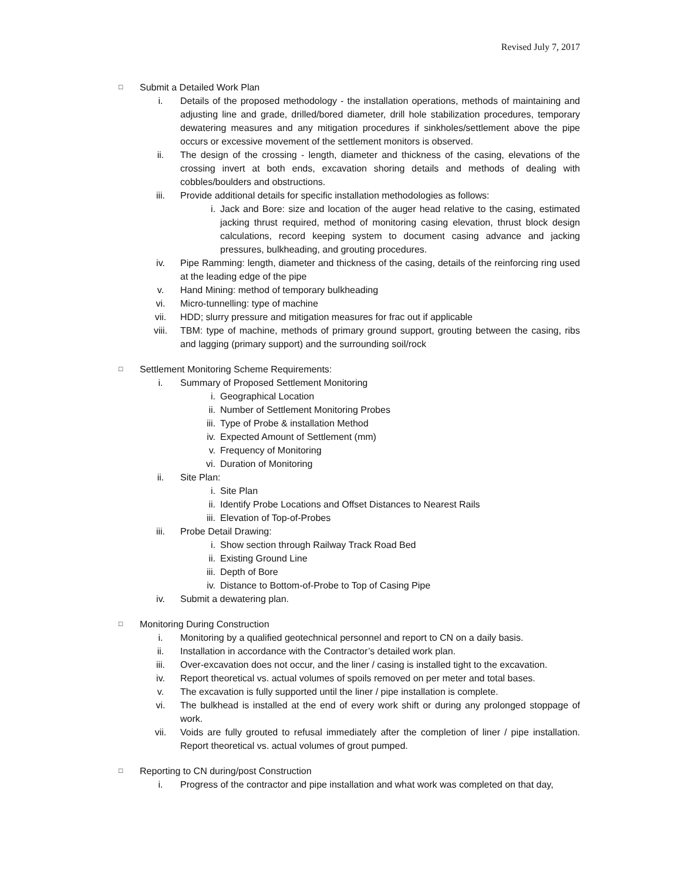Revised July 7, 2017
□ Submit a Detailed Work Plan
i. Details of the proposed methodology - the installation operations, methods of maintaining and adjusting line and grade, drilled/bored diameter, drill hole stabilization procedures, temporary dewatering measures and any mitigation procedures if sinkholes/settlement above the pipe occurs or excessive movement of the settlement monitors is observed.
ii. The design of the crossing - length, diameter and thickness of the casing, elevations of the crossing invert at both ends, excavation shoring details and methods of dealing with cobbles/boulders and obstructions.
iii. Provide additional details for specific installation methodologies as follows:
i. Jack and Bore: size and location of the auger head relative to the casing, estimated jacking thrust required, method of monitoring casing elevation, thrust block design calculations, record keeping system to document casing advance and jacking pressures, bulkheading, and grouting procedures.
iv. Pipe Ramming: length, diameter and thickness of the casing, details of the reinforcing ring used at the leading edge of the pipe
v. Hand Mining: method of temporary bulkheading
vi. Micro-tunnelling: type of machine
vii. HDD; slurry pressure and mitigation measures for frac out if applicable
viii. TBM: type of machine, methods of primary ground support, grouting between the casing, ribs and lagging (primary support) and the surrounding soil/rock
□ Settlement Monitoring Scheme Requirements:
i. Summary of Proposed Settlement Monitoring
i. Geographical Location
ii. Number of Settlement Monitoring Probes
iii. Type of Probe & installation Method
iv. Expected Amount of Settlement (mm)
v. Frequency of Monitoring
vi. Duration of Monitoring
ii. Site Plan:
i. Site Plan
ii. Identify Probe Locations and Offset Distances to Nearest Rails
iii. Elevation of Top-of-Probes
iii. Probe Detail Drawing:
i. Show section through Railway Track Road Bed
ii. Existing Ground Line
iii. Depth of Bore
iv. Distance to Bottom-of-Probe to Top of Casing Pipe
iv. Submit a dewatering plan.
□ Monitoring During Construction
i. Monitoring by a qualified geotechnical personnel and report to CN on a daily basis.
ii. Installation in accordance with the Contractor’s detailed work plan.
iii. Over-excavation does not occur, and the liner / casing is installed tight to the excavation.
iv. Report theoretical vs. actual volumes of spoils removed on per meter and total bases.
v. The excavation is fully supported until the liner / pipe installation is complete.
vi. The bulkhead is installed at the end of every work shift or during any prolonged stoppage of work.
vii. Voids are fully grouted to refusal immediately after the completion of liner / pipe installation. Report theoretical vs. actual volumes of grout pumped.
□ Reporting to CN during/post Construction
i. Progress of the contractor and pipe installation and what work was completed on that day,